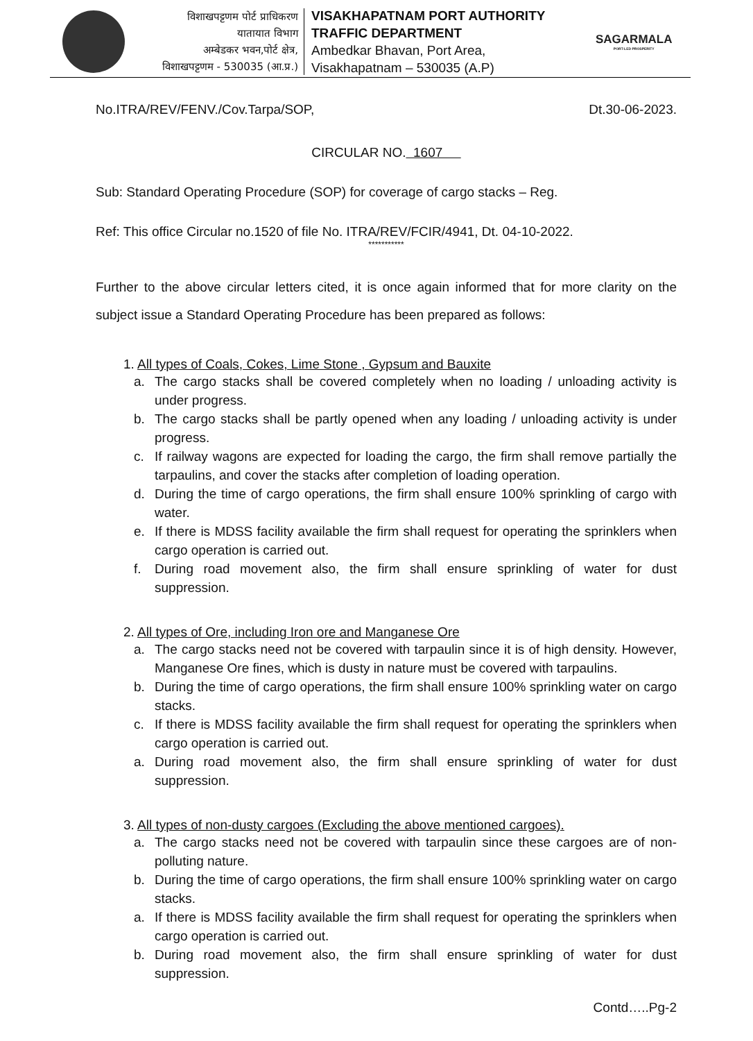विशाखपट्टणम पोर्ट प्राधिकरण
यातायात विभाग
अम्बेडकर भवन,पोर्ट क्षेत्र,
विशाखपट्टणम - 530035 (आ.प्र.)
VISAKHAPATNAM PORT AUTHORITY
TRAFFIC DEPARTMENT
Ambedkar Bhavan, Port Area,
Visakhapatnam – 530035 (A.P)
SAGARMALA
PORT-LED PROSPERITY
No.ITRA/REV/FENV./Cov.Tarpa/SOP, Dt.30-06-2023.
CIRCULAR NO. 1607
Sub: Standard Operating Procedure (SOP) for coverage of cargo stacks – Reg.
Ref: This office Circular no.1520 of file No. ITRA/REV/FCIR/4941, Dt. 04-10-2022.
***********
Further to the above circular letters cited, it is once again informed that for more clarity on the subject issue a Standard Operating Procedure has been prepared as follows:
1. All types of Coals, Cokes, Lime Stone , Gypsum and Bauxite
a. The cargo stacks shall be covered completely when no loading / unloading activity is under progress.
b. The cargo stacks shall be partly opened when any loading / unloading activity is under progress.
c. If railway wagons are expected for loading the cargo, the firm shall remove partially the tarpaulins, and cover the stacks after completion of loading operation.
d. During the time of cargo operations, the firm shall ensure 100% sprinkling of cargo with water.
e. If there is MDSS facility available the firm shall request for operating the sprinklers when cargo operation is carried out.
f. During road movement also, the firm shall ensure sprinkling of water for dust suppression.
2. All types of Ore, including Iron ore and Manganese Ore
a. The cargo stacks need not be covered with tarpaulin since it is of high density. However, Manganese Ore fines, which is dusty in nature must be covered with tarpaulins.
b. During the time of cargo operations, the firm shall ensure 100% sprinkling water on cargo stacks.
c. If there is MDSS facility available the firm shall request for operating the sprinklers when cargo operation is carried out.
a. During road movement also, the firm shall ensure sprinkling of water for dust suppression.
3. All types of non-dusty cargoes (Excluding the above mentioned cargoes).
a. The cargo stacks need not be covered with tarpaulin since these cargoes are of non-polluting nature.
b. During the time of cargo operations, the firm shall ensure 100% sprinkling water on cargo stacks.
a. If there is MDSS facility available the firm shall request for operating the sprinklers when cargo operation is carried out.
b. During road movement also, the firm shall ensure sprinkling of water for dust suppression.
Contd…..Pg-2